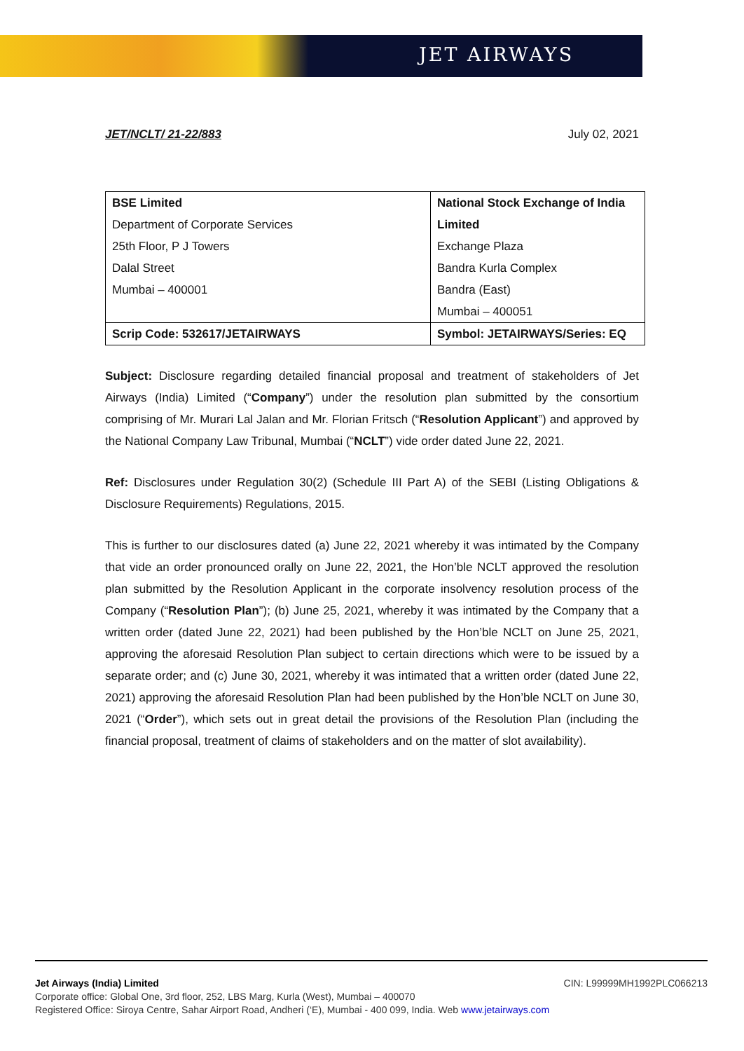JET AIRWAYS
JET/NCLT/ 21-22/883 July 02, 2021
| BSE Limited Department of Corporate Services 25th Floor, P J Towers Dalal Street Mumbai – 400001 | National Stock Exchange of India Limited Exchange Plaza Bandra Kurla Complex Bandra (East) Mumbai – 400051 |
| Scrip Code: 532617/JETAIRWAYS | Symbol: JETAIRWAYS/Series: EQ |
Subject: Disclosure regarding detailed financial proposal and treatment of stakeholders of Jet Airways (India) Limited (“Company”) under the resolution plan submitted by the consortium comprising of Mr. Murari Lal Jalan and Mr. Florian Fritsch (“Resolution Applicant”) and approved by the National Company Law Tribunal, Mumbai (“NCLT”) vide order dated June 22, 2021.
Ref: Disclosures under Regulation 30(2) (Schedule III Part A) of the SEBI (Listing Obligations & Disclosure Requirements) Regulations, 2015.
This is further to our disclosures dated (a) June 22, 2021 whereby it was intimated by the Company that vide an order pronounced orally on June 22, 2021, the Hon’ble NCLT approved the resolution plan submitted by the Resolution Applicant in the corporate insolvency resolution process of the Company (“Resolution Plan”); (b) June 25, 2021, whereby it was intimated by the Company that a written order (dated June 22, 2021) had been published by the Hon’ble NCLT on June 25, 2021, approving the aforesaid Resolution Plan subject to certain directions which were to be issued by a separate order; and (c) June 30, 2021, whereby it was intimated that a written order (dated June 22, 2021) approving the aforesaid Resolution Plan had been published by the Hon’ble NCLT on June 30, 2021 (“Order”), which sets out in great detail the provisions of the Resolution Plan (including the financial proposal, treatment of claims of stakeholders and on the matter of slot availability).
Jet Airways (India) Limited CIN: L99999MH1992PLC066213
Corporate office: Global One, 3rd floor, 252, LBS Marg, Kurla (West), Mumbai – 400070
Registered Office: Siroya Centre, Sahar Airport Road, Andheri (‘E), Mumbai - 400 099, India. Web www.jetairways.com